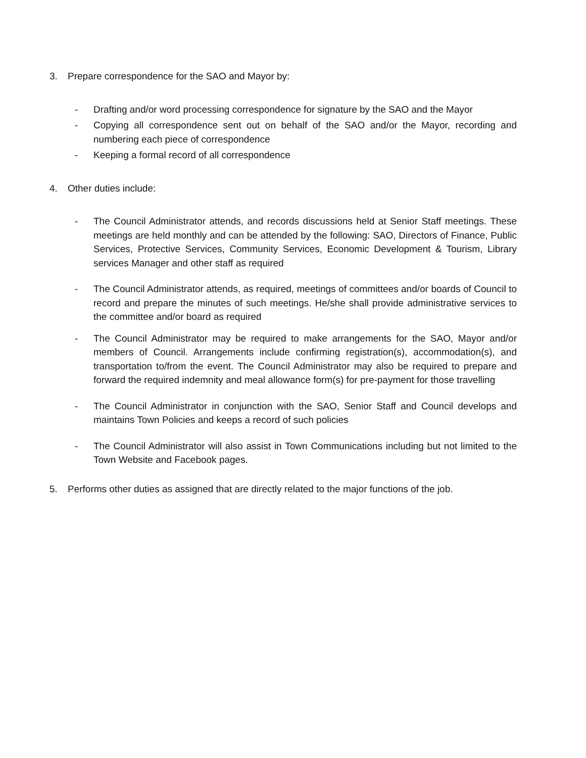3. Prepare correspondence for the SAO and Mayor by:
- Drafting and/or word processing correspondence for signature by the SAO and the Mayor
- Copying all correspondence sent out on behalf of the SAO and/or the Mayor, recording and numbering each piece of correspondence
- Keeping a formal record of all correspondence
4. Other duties include:
- The Council Administrator attends, and records discussions held at Senior Staff meetings. These meetings are held monthly and can be attended by the following: SAO, Directors of Finance, Public Services, Protective Services, Community Services, Economic Development & Tourism, Library services Manager and other staff as required
- The Council Administrator attends, as required, meetings of committees and/or boards of Council to record and prepare the minutes of such meetings. He/she shall provide administrative services to the committee and/or board as required
- The Council Administrator may be required to make arrangements for the SAO, Mayor and/or members of Council. Arrangements include confirming registration(s), accommodation(s), and transportation to/from the event. The Council Administrator may also be required to prepare and forward the required indemnity and meal allowance form(s) for pre-payment for those travelling
- The Council Administrator in conjunction with the SAO, Senior Staff and Council develops and maintains Town Policies and keeps a record of such policies
- The Council Administrator will also assist in Town Communications including but not limited to the Town Website and Facebook pages.
5. Performs other duties as assigned that are directly related to the major functions of the job.